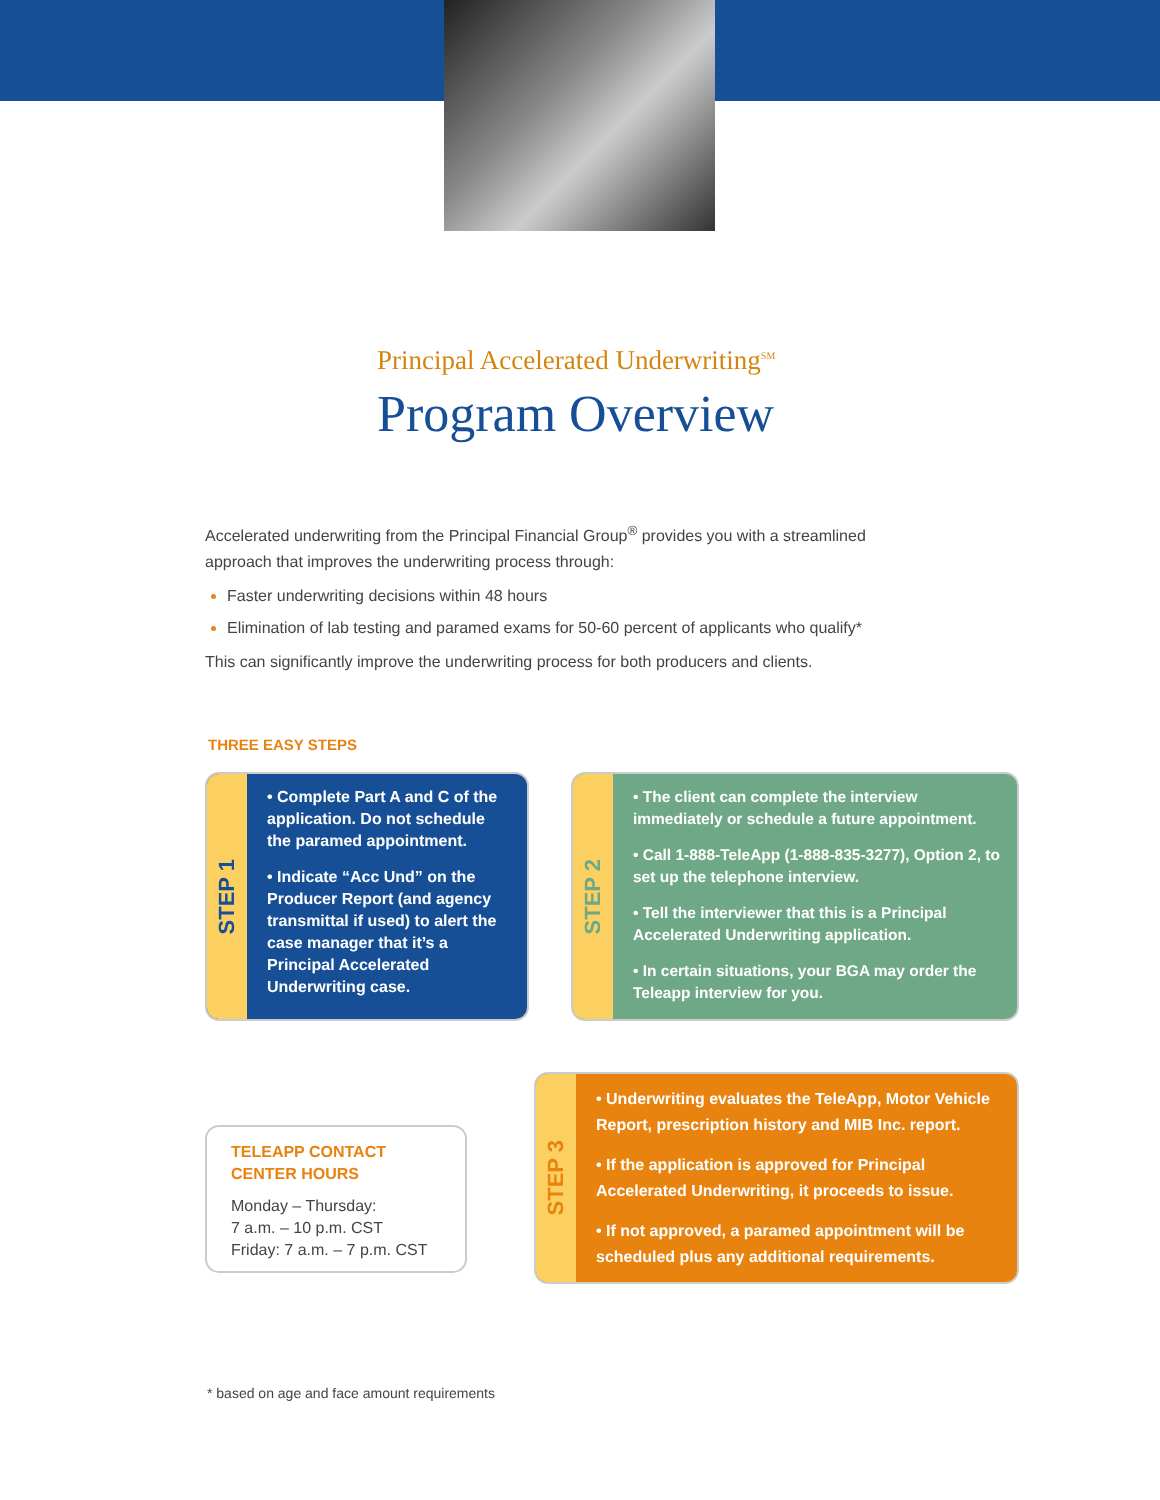Principal Accelerated Underwriting<sup>SM</sup>
Program Overview
Accelerated underwriting from the Principal Financial Group<sup>®</sup> provides you with a streamlined approach that improves the underwriting process through:
Faster underwriting decisions within 48 hours
Elimination of lab testing and paramed exams for 50-60 percent of applicants who qualify*
This can significantly improve the underwriting process for both producers and clients.
THREE EASY STEPS
STEP 1
• Complete Part A and C of the application. Do not schedule the paramed appointment.
• Indicate “Acc Und” on the Producer Report (and agency transmittal if used) to alert the case manager that it’s a Principal Accelerated Underwriting case.
STEP 2
• The client can complete the interview immediately or schedule a future appointment.
• Call 1-888-TeleApp (1-888-835-3277), Option 2, to set up the telephone interview.
• Tell the interviewer that this is a Principal Accelerated Underwriting application.
• In certain situations, your BGA may order the Teleapp interview for you.
TELEAPP CONTACT
CENTER HOURS
Monday – Thursday:
7 a.m. – 10 p.m. CST
Friday: 7 a.m. – 7 p.m. CST
STEP 3
• Underwriting evaluates the TeleApp, Motor Vehicle Report, prescription history and MIB Inc. report.
• If the application is approved for Principal Accelerated Underwriting, it proceeds to issue.
• If not approved, a paramed appointment will be scheduled plus any additional requirements.
* based on age and face amount requirements